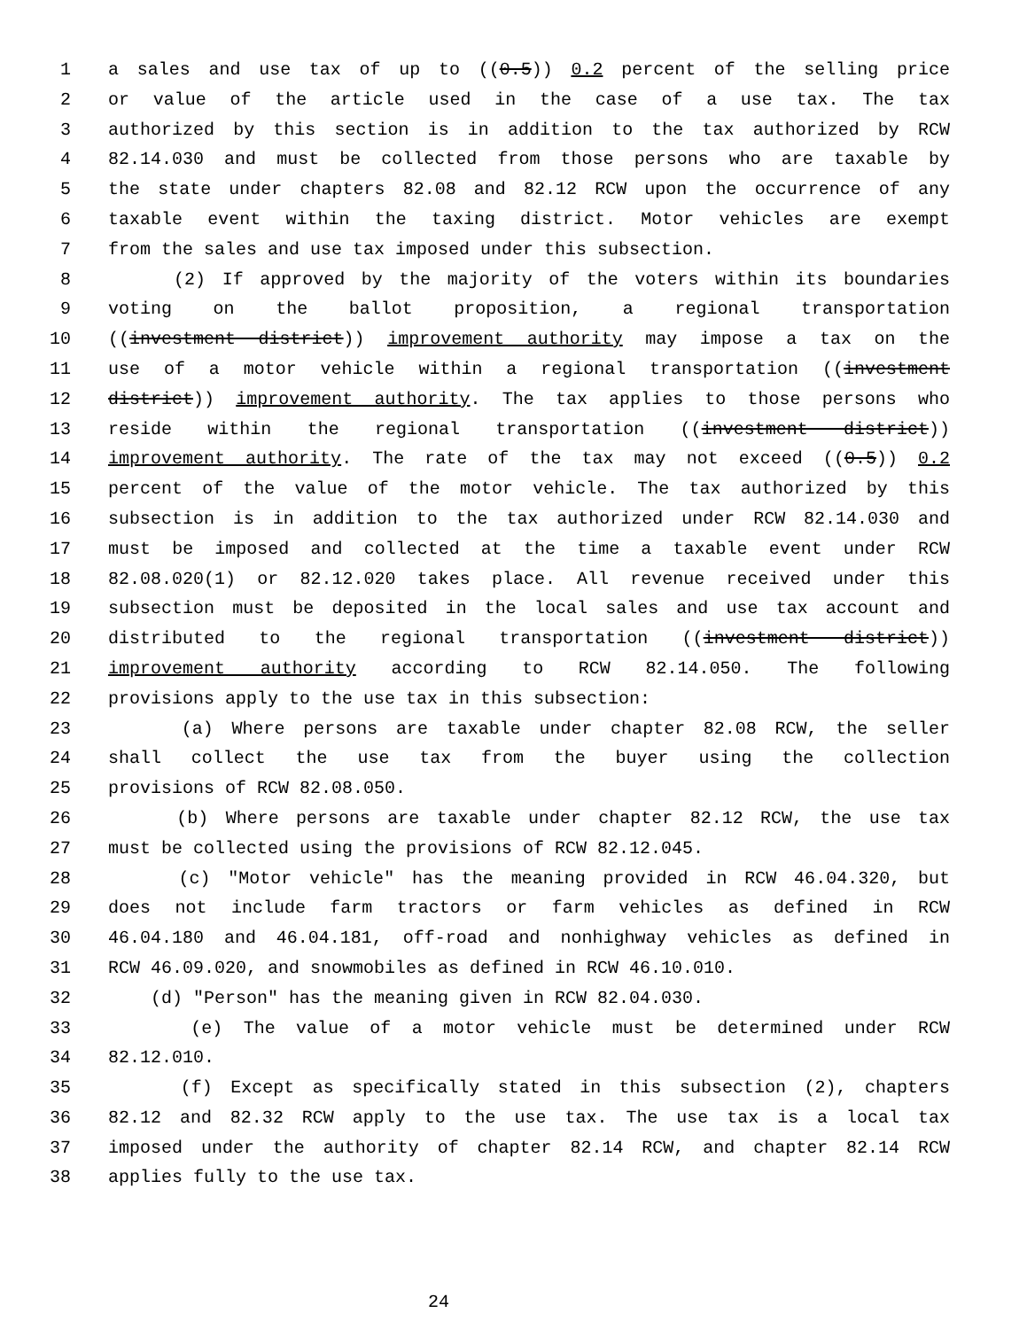1 a sales and use tax of up to ((0.5)) 0.2 percent of the selling price
2 or value of the article used in the case of a use tax. The tax
3 authorized by this section is in addition to the tax authorized by RCW
4 82.14.030 and must be collected from those persons who are taxable by
5 the state under chapters 82.08 and 82.12 RCW upon the occurrence of any
6 taxable event within the taxing district. Motor vehicles are exempt
7 from the sales and use tax imposed under this subsection.
8 (2) If approved by the majority of the voters within its boundaries
9 voting on the ballot proposition, a regional transportation
10 ((investment district)) improvement authority may impose a tax on the
11 use of a motor vehicle within a regional transportation ((investment
12 district)) improvement authority. The tax applies to those persons who
13 reside within the regional transportation ((investment district))
14 improvement authority. The rate of the tax may not exceed ((0.5)) 0.2
15 percent of the value of the motor vehicle. The tax authorized by this
16 subsection is in addition to the tax authorized under RCW 82.14.030 and
17 must be imposed and collected at the time a taxable event under RCW
18 82.08.020(1) or 82.12.020 takes place. All revenue received under this
19 subsection must be deposited in the local sales and use tax account and
20 distributed to the regional transportation ((investment district))
21 improvement authority according to RCW 82.14.050. The following
22 provisions apply to the use tax in this subsection:
23 (a) Where persons are taxable under chapter 82.08 RCW, the seller
24 shall collect the use tax from the buyer using the collection
25 provisions of RCW 82.08.050.
26 (b) Where persons are taxable under chapter 82.12 RCW, the use tax
27 must be collected using the provisions of RCW 82.12.045.
28 (c) "Motor vehicle" has the meaning provided in RCW 46.04.320, but
29 does not include farm tractors or farm vehicles as defined in RCW
30 46.04.180 and 46.04.181, off-road and nonhighway vehicles as defined in
31 RCW 46.09.020, and snowmobiles as defined in RCW 46.10.010.
32 (d) "Person" has the meaning given in RCW 82.04.030.
33 (e) The value of a motor vehicle must be determined under RCW
34 82.12.010.
35 (f) Except as specifically stated in this subsection (2), chapters
36 82.12 and 82.32 RCW apply to the use tax. The use tax is a local tax
37 imposed under the authority of chapter 82.14 RCW, and chapter 82.14 RCW
38 applies fully to the use tax.
24